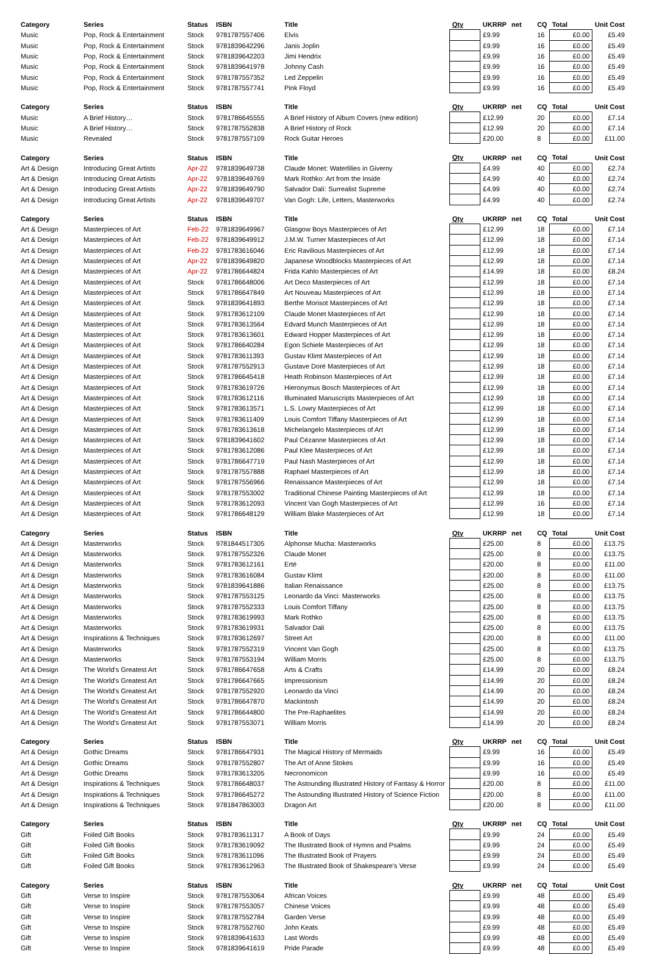| Category | Series | Status | ISBN | Title | Qty | UKRRP | net | CQ | Total | Unit Cost |
| --- | --- | --- | --- | --- | --- | --- | --- | --- | --- | --- |
| Music | Pop, Rock & Entertainment | Stock | 9781787557406 | Elvis | | £9.99 | | 16 | £0.00 | £5.49 |
| Music | Pop, Rock & Entertainment | Stock | 9781839642296 | Janis Joplin | | £9.99 | | 16 | £0.00 | £5.49 |
| Music | Pop, Rock & Entertainment | Stock | 9781839642203 | Jimi Hendrix | | £9.99 | | 16 | £0.00 | £5.49 |
| Music | Pop, Rock & Entertainment | Stock | 9781839641978 | Johnny Cash | | £9.99 | | 16 | £0.00 | £5.49 |
| Music | Pop, Rock & Entertainment | Stock | 9781787557352 | Led Zeppelin | | £9.99 | | 16 | £0.00 | £5.49 |
| Music | Pop, Rock & Entertainment | Stock | 9781787557741 | Pink Floyd | | £9.99 | | 16 | £0.00 | £5.49 |
| Category | Series | Status | ISBN | Title | Qty | UKRRP | net | CQ | Total | Unit Cost |
| Music | A Brief History… | Stock | 9781786645555 | A Brief History of Album Covers (new edition) | | £12.99 | | 20 | £0.00 | £7.14 |
| Music | A Brief History… | Stock | 9781787552838 | A Brief History of Rock | | £12.99 | | 20 | £0.00 | £7.14 |
| Music | Revealed | Stock | 9781787557109 | Rock Guitar Heroes | | £20.00 | | 8 | £0.00 | £11.00 |
| Category | Series | Status | ISBN | Title | Qty | UKRRP | net | CQ | Total | Unit Cost |
| Art & Design | Introducing Great Artists | Apr-22 | 9781839649738 | Claude Monet: Waterlilies in Giverny | | £4.99 | | 40 | £0.00 | £2.74 |
| Art & Design | Introducing Great Artists | Apr-22 | 9781839649769 | Mark Rothko: Art from the Inside | | £4.99 | | 40 | £0.00 | £2.74 |
| Art & Design | Introducing Great Artists | Apr-22 | 9781839649790 | Salvador Dalí: Surrealist Supreme | | £4.99 | | 40 | £0.00 | £2.74 |
| Art & Design | Introducing Great Artists | Apr-22 | 9781839649707 | Van Gogh: Life, Letters, Masterworks | | £4.99 | | 40 | £0.00 | £2.74 |
| Category | Series | Status | ISBN | Title | Qty | UKRRP | net | CQ | Total | Unit Cost |
| Art & Design | Masterpieces of Art | Feb-22 | 9781839649967 | Glasgow Boys Masterpieces of Art | | £12.99 | | 18 | £0.00 | £7.14 |
| Art & Design | Masterpieces of Art | Feb-22 | 9781839649912 | J.M.W. Turner Masterpieces of Art | | £12.99 | | 18 | £0.00 | £7.14 |
| Art & Design | Masterpieces of Art | Feb-22 | 9781783616046 | Eric Ravilious Masterpieces of Art | | £12.99 | | 18 | £0.00 | £7.14 |
| Art & Design | Masterpieces of Art | Apr-22 | 9781839649820 | Japanese Woodblocks Masterpieces of Art | | £12.99 | | 18 | £0.00 | £7.14 |
| Art & Design | Masterpieces of Art | Apr-22 | 9781786644824 | Frida Kahlo Masterpieces of Art | | £14.99 | | 18 | £0.00 | £8.24 |
| Art & Design | Masterpieces of Art | Stock | 9781786648006 | Art Deco Masterpieces of Art | | £12.99 | | 18 | £0.00 | £7.14 |
| Art & Design | Masterpieces of Art | Stock | 9781786647849 | Art Nouveau Masterpieces of Art | | £12.99 | | 18 | £0.00 | £7.14 |
| Art & Design | Masterpieces of Art | Stock | 9781839641893 | Berthe Morisot Masterpieces of Art | | £12.99 | | 18 | £0.00 | £7.14 |
| Art & Design | Masterpieces of Art | Stock | 9781783612109 | Claude Monet Masterpieces of Art | | £12.99 | | 18 | £0.00 | £7.14 |
| Art & Design | Masterpieces of Art | Stock | 9781783613564 | Edvard Munch Masterpieces of Art | | £12.99 | | 18 | £0.00 | £7.14 |
| Art & Design | Masterpieces of Art | Stock | 9781783613601 | Edward Hopper Masterpieces of Art | | £12.99 | | 18 | £0.00 | £7.14 |
| Art & Design | Masterpieces of Art | Stock | 9781786640284 | Egon Schiele Masterpieces of Art | | £12.99 | | 18 | £0.00 | £7.14 |
| Art & Design | Masterpieces of Art | Stock | 9781783611393 | Gustav Klimt Masterpieces of Art | | £12.99 | | 18 | £0.00 | £7.14 |
| Art & Design | Masterpieces of Art | Stock | 9781787552913 | Gustave Doré Masterpieces of Art | | £12.99 | | 18 | £0.00 | £7.14 |
| Art & Design | Masterpieces of Art | Stock | 9781786645418 | Heath Robinson Masterpieces of Art | | £12.99 | | 18 | £0.00 | £7.14 |
| Art & Design | Masterpieces of Art | Stock | 9781783619726 | Hieronymus Bosch Masterpieces of Art | | £12.99 | | 18 | £0.00 | £7.14 |
| Art & Design | Masterpieces of Art | Stock | 9781783612116 | Illuminated Manuscripts Masterpieces of Art | | £12.99 | | 18 | £0.00 | £7.14 |
| Art & Design | Masterpieces of Art | Stock | 9781783613571 | L.S. Lowry Masterpieces of Art | | £12.99 | | 18 | £0.00 | £7.14 |
| Art & Design | Masterpieces of Art | Stock | 9781783611409 | Louis Comfort Tiffany Masterpieces of Art | | £12.99 | | 18 | £0.00 | £7.14 |
| Art & Design | Masterpieces of Art | Stock | 9781783613618 | Michelangelo Masterpieces of Art | | £12.99 | | 18 | £0.00 | £7.14 |
| Art & Design | Masterpieces of Art | Stock | 9781839641602 | Paul Cézanne Masterpieces of Art | | £12.99 | | 18 | £0.00 | £7.14 |
| Art & Design | Masterpieces of Art | Stock | 9781783612086 | Paul Klee Masterpieces of Art | | £12.99 | | 18 | £0.00 | £7.14 |
| Art & Design | Masterpieces of Art | Stock | 9781786647719 | Paul Nash Masterpieces of Art | | £12.99 | | 18 | £0.00 | £7.14 |
| Art & Design | Masterpieces of Art | Stock | 9781787557888 | Raphael Masterpieces of Art | | £12.99 | | 18 | £0.00 | £7.14 |
| Art & Design | Masterpieces of Art | Stock | 9781787556966 | Renaissance Masterpieces of Art | | £12.99 | | 18 | £0.00 | £7.14 |
| Art & Design | Masterpieces of Art | Stock | 9781787553002 | Traditional Chinese Painting Masterpieces of Art | | £12.99 | | 18 | £0.00 | £7.14 |
| Art & Design | Masterpieces of Art | Stock | 9781783612093 | Vincent Van Gogh Masterpieces of Art | | £12.99 | | 16 | £0.00 | £7.14 |
| Art & Design | Masterpieces of Art | Stock | 9781786648129 | William Blake Masterpieces of Art | | £12.99 | | 18 | £0.00 | £7.14 |
| Category | Series | Status | ISBN | Title | Qty | UKRRP | net | CQ | Total | Unit Cost |
| Art & Design | Masterworks | Stock | 9781844517305 | Alphonse Mucha: Masterworks | | £25.00 | | 8 | £0.00 | £13.75 |
| Art & Design | Masterworks | Stock | 9781787552326 | Claude Monet | | £25.00 | | 8 | £0.00 | £13.75 |
| Art & Design | Masterworks | Stock | 9781783612161 | Erté | | £20.00 | | 8 | £0.00 | £11.00 |
| Art & Design | Masterworks | Stock | 9781783616084 | Gustav Klimt | | £20.00 | | 8 | £0.00 | £11.00 |
| Art & Design | Masterworks | Stock | 9781839641886 | Italian Renaissance | | £25.00 | | 8 | £0.00 | £13.75 |
| Art & Design | Masterworks | Stock | 9781787553125 | Leonardo da Vinci: Masterworks | | £25.00 | | 8 | £0.00 | £13.75 |
| Art & Design | Masterworks | Stock | 9781787552333 | Louis Comfort Tiffany | | £25.00 | | 8 | £0.00 | £13.75 |
| Art & Design | Masterworks | Stock | 9781783619993 | Mark Rothko | | £25.00 | | 8 | £0.00 | £13.75 |
| Art & Design | Masterworks | Stock | 9781783619931 | Salvador Dali | | £25.00 | | 8 | £0.00 | £13.75 |
| Art & Design | Inspirations & Techniques | Stock | 9781783612697 | Street Art | | £20.00 | | 8 | £0.00 | £11.00 |
| Art & Design | Masterworks | Stock | 9781787552319 | Vincent Van Gogh | | £25.00 | | 8 | £0.00 | £13.75 |
| Art & Design | Masterworks | Stock | 9781787553194 | William Morris | | £25.00 | | 8 | £0.00 | £13.75 |
| Art & Design | The World's Greatest Art | Stock | 9781786647658 | Arts & Crafts | | £14.99 | | 20 | £0.00 | £8.24 |
| Art & Design | The World's Greatest Art | Stock | 9781786647665 | Impressionism | | £14.99 | | 20 | £0.00 | £8.24 |
| Art & Design | The World's Greatest Art | Stock | 9781787552920 | Leonardo da Vinci | | £14.99 | | 20 | £0.00 | £8.24 |
| Art & Design | The World's Greatest Art | Stock | 9781786647870 | Mackintosh | | £14.99 | | 20 | £0.00 | £8.24 |
| Art & Design | The World's Greatest Art | Stock | 9781786644800 | The Pre-Raphaelites | | £14.99 | | 20 | £0.00 | £8.24 |
| Art & Design | The World's Greatest Art | Stock | 9781787553071 | William Morris | | £14.99 | | 20 | £0.00 | £8.24 |
| Category | Series | Status | ISBN | Title | Qty | UKRRP | net | CQ | Total | Unit Cost |
| Art & Design | Gothic Dreams | Stock | 9781786647931 | The Magical History of Mermaids | | £9.99 | | 16 | £0.00 | £5.49 |
| Art & Design | Gothic Dreams | Stock | 9781787552807 | The Art of Anne Stokes | | £9.99 | | 16 | £0.00 | £5.49 |
| Art & Design | Gothic Dreams | Stock | 9781783613205 | Necronomicon | | £9.99 | | 16 | £0.00 | £5.49 |
| Art & Design | Inspirations & Techniques | Stock | 9781786648037 | The Astounding Illustrated History of Fantasy & Horror | | £20.00 | | 8 | £0.00 | £11.00 |
| Art & Design | Inspirations & Techniques | Stock | 9781786645272 | The Astounding Illustrated History of Science Fiction | | £20.00 | | 8 | £0.00 | £11.00 |
| Art & Design | Inspirations & Techniques | Stock | 9781847863003 | Dragon Art | | £20.00 | | 8 | £0.00 | £11.00 |
| Category | Series | Status | ISBN | Title | Qty | UKRRP | net | CQ | Total | Unit Cost |
| Gift | Foiled Gift Books | Stock | 9781783611317 | A Book of Days | | £9.99 | | 24 | £0.00 | £5.49 |
| Gift | Foiled Gift Books | Stock | 9781783619092 | The Illustrated Book of Hymns and Psalms | | £9.99 | | 24 | £0.00 | £5.49 |
| Gift | Foiled Gift Books | Stock | 9781783611096 | The Illustrated Book of Prayers | | £9.99 | | 24 | £0.00 | £5.49 |
| Gift | Foiled Gift Books | Stock | 9781783612963 | The Illustrated Book of Shakespeare's Verse | | £9.99 | | 24 | £0.00 | £5.49 |
| Category | Series | Status | ISBN | Title | Qty | UKRRP | net | CQ | Total | Unit Cost |
| Gift | Verse to Inspire | Stock | 9781787553064 | African Voices | | £9.99 | | 48 | £0.00 | £5.49 |
| Gift | Verse to Inspire | Stock | 9781787553057 | Chinese Voices | | £9.99 | | 48 | £0.00 | £5.49 |
| Gift | Verse to Inspire | Stock | 9781787552784 | Garden Verse | | £9.99 | | 48 | £0.00 | £5.49 |
| Gift | Verse to Inspire | Stock | 9781787552760 | John Keats | | £9.99 | | 48 | £0.00 | £5.49 |
| Gift | Verse to Inspire | Stock | 9781839641633 | Last Words | | £9.99 | | 48 | £0.00 | £5.49 |
| Gift | Verse to Inspire | Stock | 9781839641619 | Pride Parade | | £9.99 | | 48 | £0.00 | £5.49 |